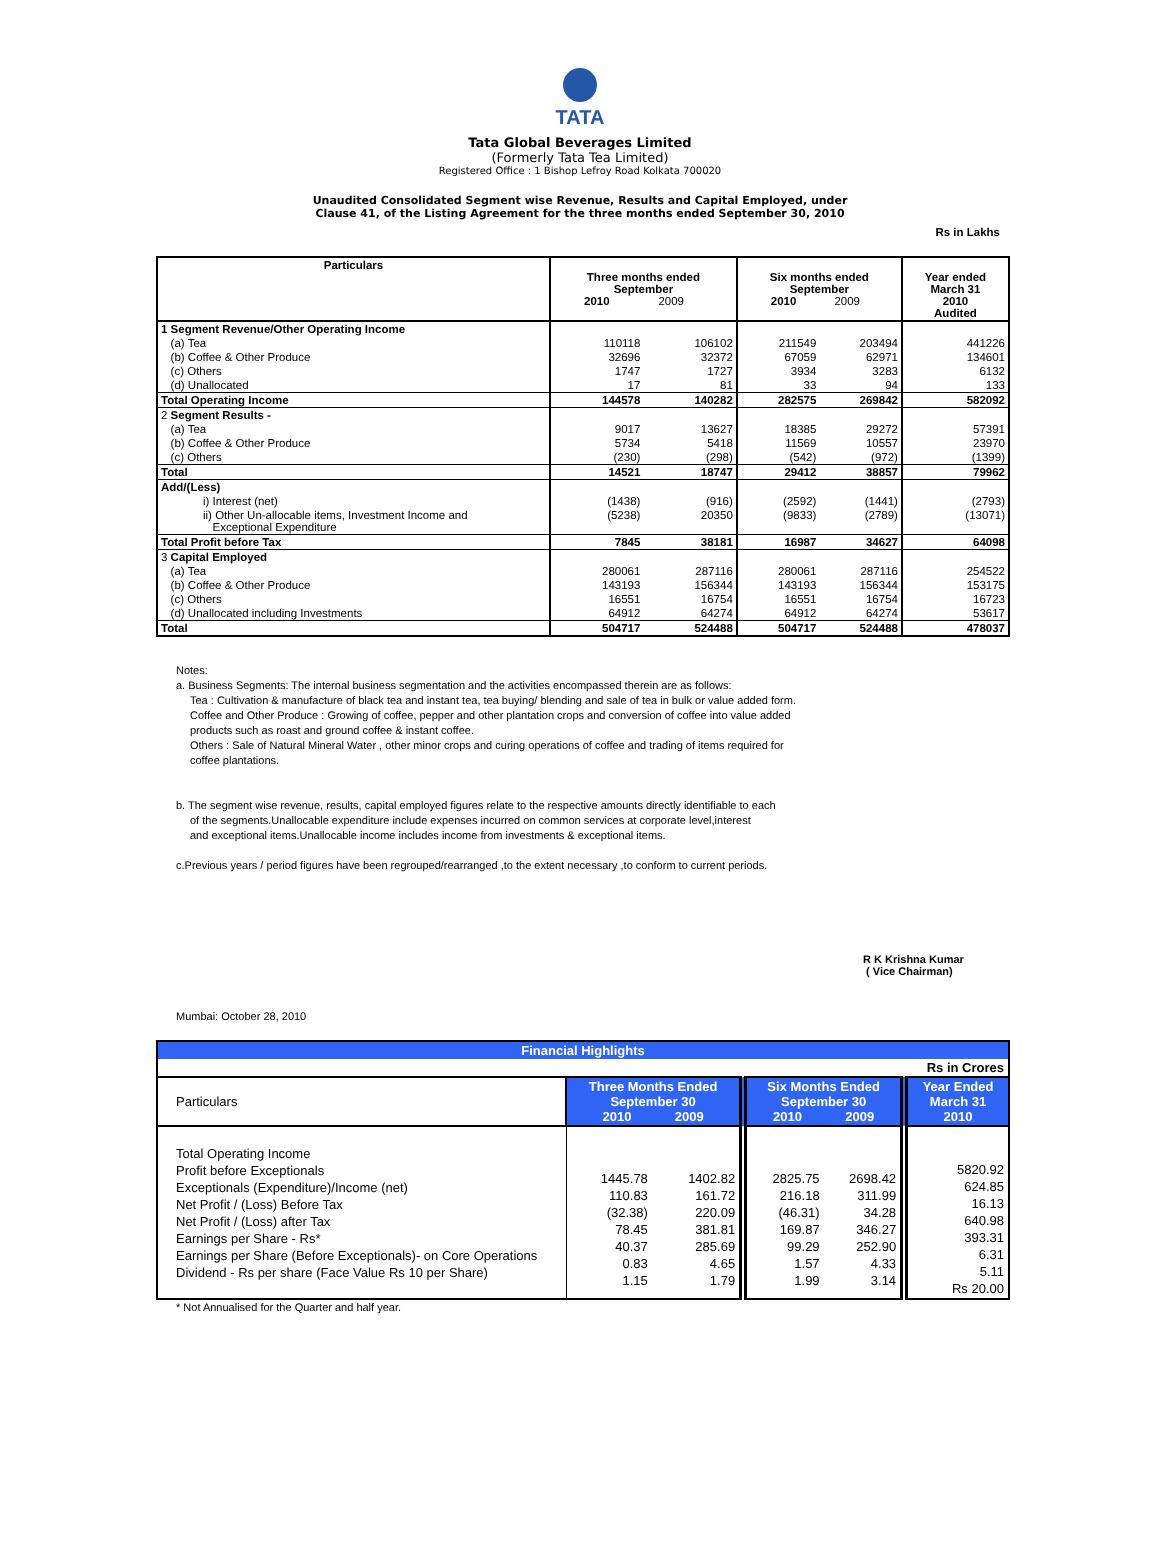TATA
Tata Global Beverages Limited
(Formerly Tata Tea Limited)
Registered Office : 1 Bishop Lefroy Road Kolkata 700020
Unaudited Consolidated Segment wise Revenue, Results and Capital Employed, under
Clause 41, of the Listing Agreement for the three months ended September 30, 2010
Rs in Lakhs
| Particulars | Three months ended September 2010 2009 | | Six months ended September 2010 2009 | | Year ended March 31 2010 Audited |
| --- | --- | --- | --- | --- | --- |
| 1 Segment Revenue/Other Operating Income | | | | | |
| (a) Tea | 110118 | 106102 | 211549 | 203494 | 441226 |
| (b) Coffee & Other Produce | 32696 | 32372 | 67059 | 62971 | 134601 |
| (c) Others | 1747 | 1727 | 3934 | 3283 | 6132 |
| (d) Unallocated | 17 | 81 | 33 | 94 | 133 |
| Total Operating Income | 144578 | 140282 | 282575 | 269842 | 582092 |
| 2 Segment Results - | | | | | |
| (a) Tea | 9017 | 13627 | 18385 | 29272 | 57391 |
| (b) Coffee & Other Produce | 5734 | 5418 | 11569 | 10557 | 23970 |
| (c) Others | (230) | (298) | (542) | (972) | (1399) |
| Total | 14521 | 18747 | 29412 | 38857 | 79962 |
| Add/(Less) | | | | | |
| i) Interest (net) | (1438) | (916) | (2592) | (1441) | (2793) |
| ii) Other Un-allocable items, Investment Income and Exceptional Expenditure | (5238) | 20350 | (9833) | (2789) | (13071) |
| Total Profit before Tax | 7845 | 38181 | 16987 | 34627 | 64098 |
| 3 Capital Employed | | | | | |
| (a) Tea | 280061 | 287116 | 280061 | 287116 | 254522 |
| (b) Coffee & Other Produce | 143193 | 156344 | 143193 | 156344 | 153175 |
| (c) Others | 16551 | 16754 | 16551 | 16754 | 16723 |
| (d) Unallocated including Investments | 64912 | 64274 | 64912 | 64274 | 53617 |
| Total | 504717 | 524488 | 504717 | 524488 | 478037 |
Notes:
a. Business Segments: The internal business segmentation and the activities encompassed therein are as follows:
Tea : Cultivation & manufacture of black tea and instant tea, tea buying/ blending and sale of tea in bulk or value added form.
Coffee and Other Produce : Growing of coffee, pepper and other plantation crops and conversion of coffee into value added
products such as roast and ground coffee & instant coffee.
Others : Sale of Natural Mineral Water , other minor crops and curing operations of coffee and trading of items required for
coffee plantations.
b. The segment wise revenue, results, capital employed figures relate to the respective amounts directly identifiable to each
of the segments.Unallocable expenditure include expenses incurred on common services at corporate level,interest
and exceptional items.Unallocable income includes income from investments & exceptional items.
c.Previous years / period figures have been regrouped/rearranged ,to the extent necessary ,to conform to current periods.
R K Krishna Kumar
( Vice Chairman)
Mumbai: October 28, 2010
| Financial Highlights | | | | | |
| Rs in Crores | | | | | |
| Particulars | Three Months Ended September 30 2010 2009 | | Six Months Ended September 30 2010 2009 | | Year Ended March 31 2010 |
| Total Operating Income Profit before Exceptionals Exceptionals (Expenditure)/Income (net) Net Profit / (Loss) Before Tax Net Profit / (Loss) after Tax Earnings per Share - Rs* Earnings per Share (Before Exceptionals)- on Core Operations Dividend - Rs per share (Face Value Rs 10 per Share) | 1445.78 110.83 (32.38) 78.45 40.37 0.83 1.15 | 1402.82 161.72 220.09 381.81 285.69 4.65 1.79 | 2825.75 216.18 (46.31) 169.87 99.29 1.57 1.99 | 2698.42 311.99 34.28 346.27 252.90 4.33 3.14 | 5820.92 624.85 16.13 640.98 393.31 6.31 5.11 Rs 20.00 |
* Not Annualised for the Quarter and half year.